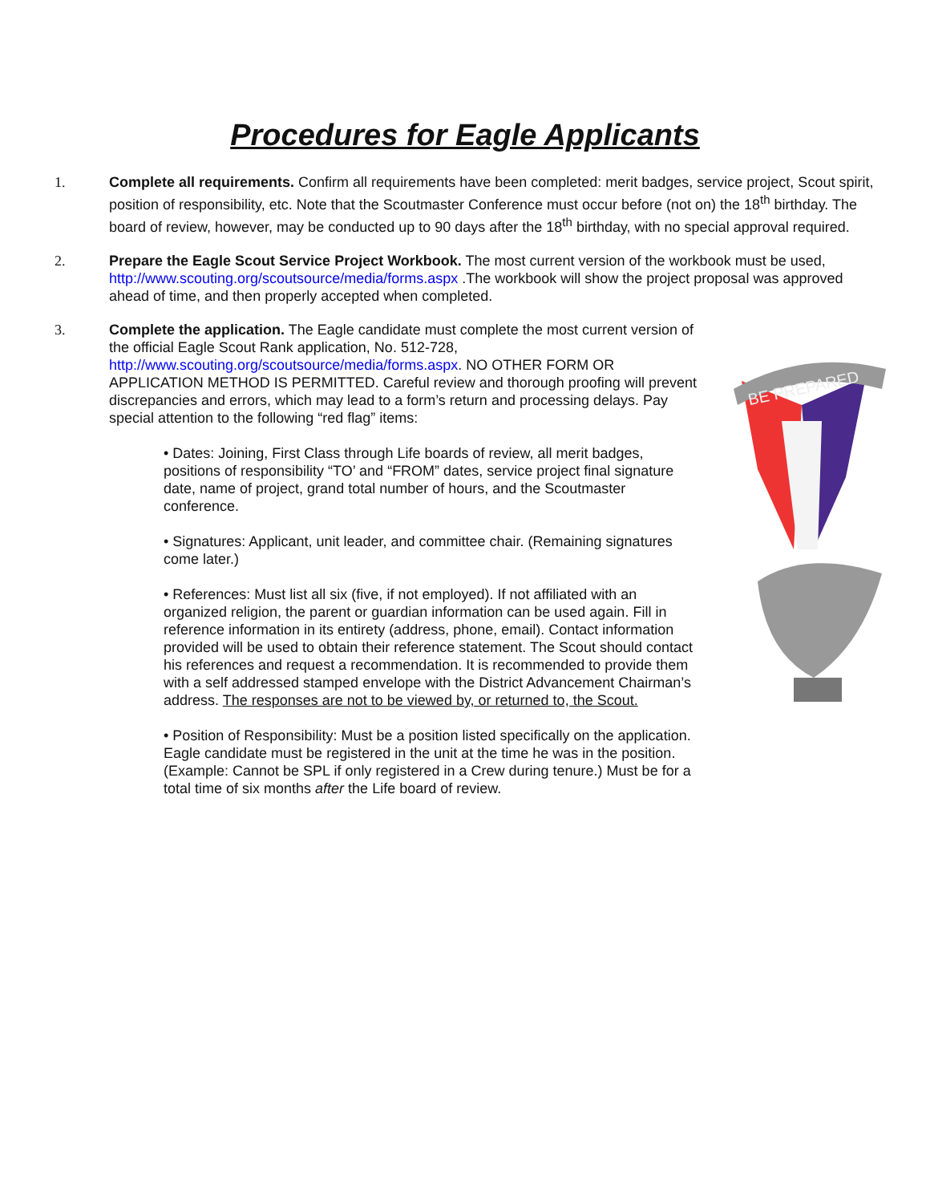Procedures for Eagle Applicants
1. Complete all requirements. Confirm all requirements have been completed: merit badges, service project, Scout spirit, position of responsibility, etc. Note that the Scoutmaster Conference must occur before (not on) the 18<sup>th</sup> birthday. The board of review, however, may be conducted up to 90 days after the 18<sup>th</sup> birthday, with no special approval required.
2. Prepare the Eagle Scout Service Project Workbook. The most current version of the workbook must be used, http://www.scouting.org/scoutsource/media/forms.aspx .The workbook will show the project proposal was approved ahead of time, and then properly accepted when completed.
3. Complete the application. The Eagle candidate must complete the most current version of the official Eagle Scout Rank application, No. 512-728, http://www.scouting.org/scoutsource/media/forms.aspx. NO OTHER FORM OR APPLICATION METHOD IS PERMITTED. Careful review and thorough proofing will prevent discrepancies and errors, which may lead to a form’s return and processing delays. Pay special attention to the following “red flag” items:
• Dates: Joining, First Class through Life boards of review, all merit badges, positions of responsibility “TO’ and “FROM” dates, service project final signature date, name of project, grand total number of hours, and the Scoutmaster conference.
• Signatures: Applicant, unit leader, and committee chair. (Remaining signatures come later.)
• References: Must list all six (five, if not employed). If not affiliated with an organized religion, the parent or guardian information can be used again. Fill in reference information in its entirety (address, phone, email). Contact information provided will be used to obtain their reference statement. The Scout should contact his references and request a recommendation. It is recommended to provide them with a self addressed stamped envelope with the District Advancement Chairman’s address. The responses are not to be viewed by, or returned to, the Scout.
• Position of Responsibility: Must be a position listed specifically on the application. Eagle candidate must be registered in the unit at the time he was in the position. (Example: Cannot be SPL if only registered in a Crew during tenure.) Must be for a total time of six months after the Life board of review.
BE PREPARED